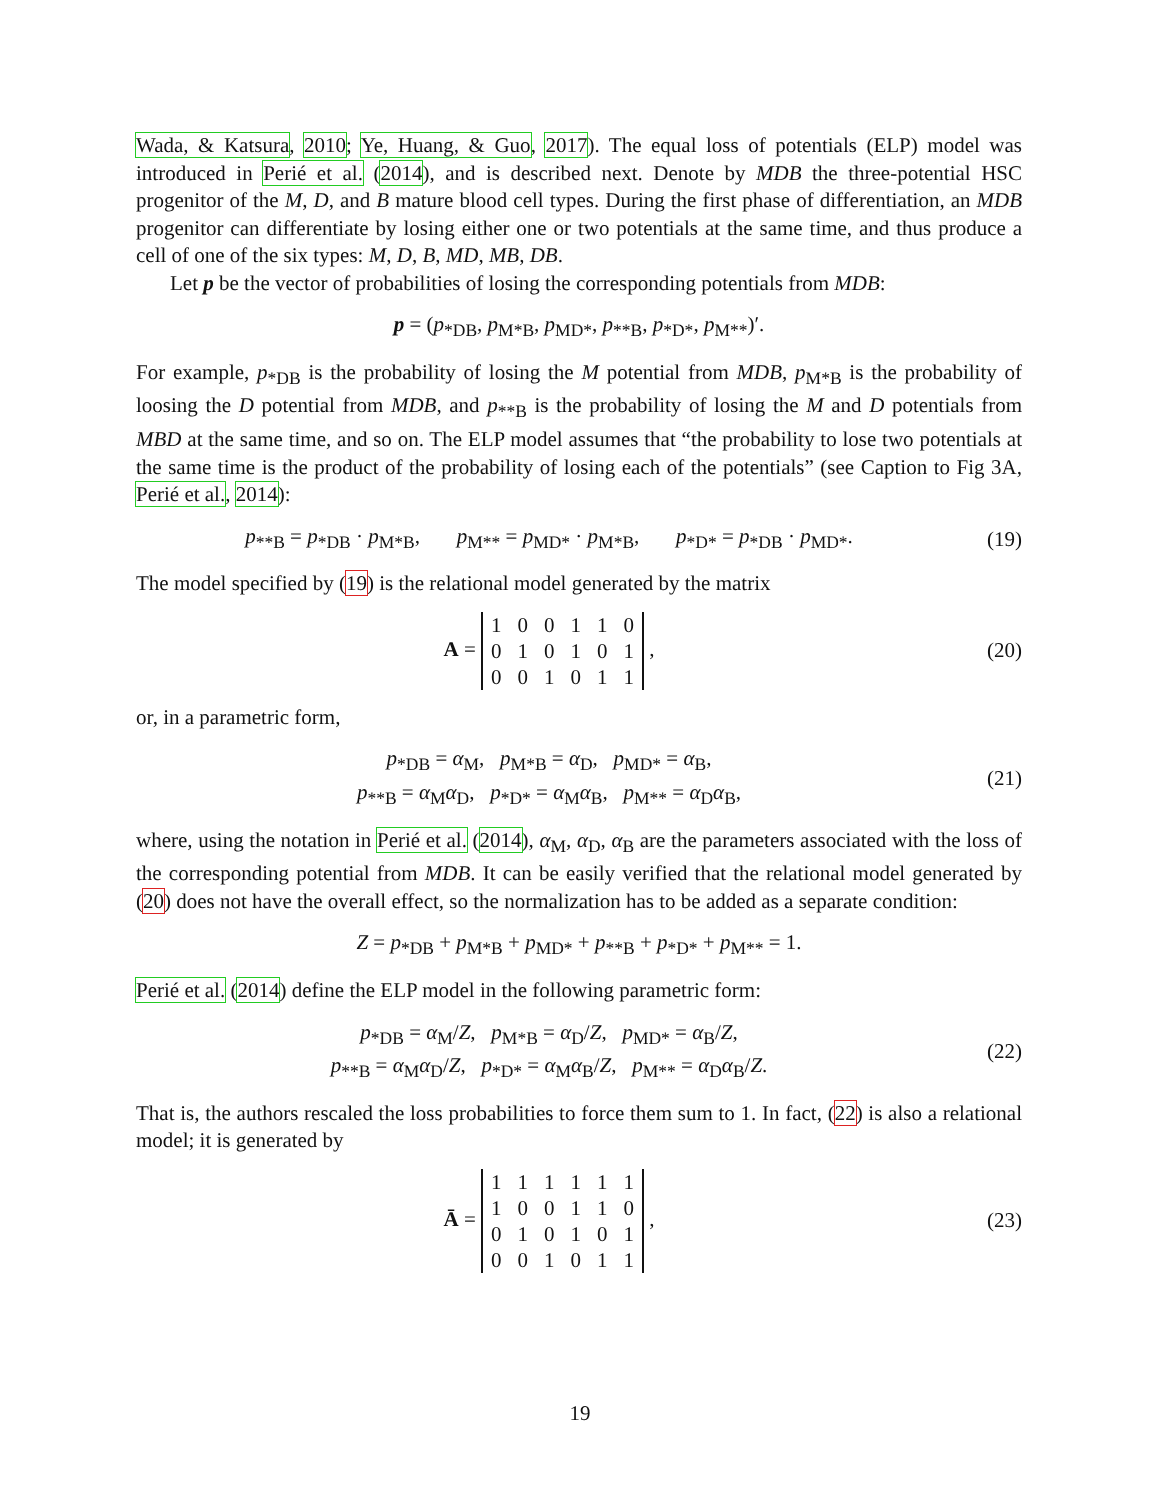Wada, & Katsura, 2010; Ye, Huang, & Guo, 2017). The equal loss of potentials (ELP) model was introduced in Perié et al. (2014), and is described next. Denote by MDB the three-potential HSC progenitor of the M, D, and B mature blood cell types. During the first phase of differentiation, an MDB progenitor can differentiate by losing either one or two potentials at the same time, and thus produce a cell of one of the six types: M, D, B, MD, MB, DB.
Let p be the vector of probabilities of losing the corresponding potentials from MDB:
p = (p<sub>*DB</sub>, p<sub>M*B</sub>, p<sub>MD*</sub>, p<sub>**B</sub>, p<sub>*D*</sub>, p<sub>M**</sub>)′.
For example, p<sub>*DB</sub> is the probability of losing the M potential from MDB, p<sub>M*B</sub> is the probability of loosing the D potential from MDB, and p<sub>**B</sub> is the probability of losing the M and D potentials from MBD at the same time, and so on. The ELP model assumes that “the probability to lose two potentials at the same time is the product of the probability of losing each of the potentials” (see Caption to Fig 3A, Perié et al., 2014):
p<sub>**B</sub> = p<sub>*DB</sub> · p<sub>M*B</sub>, p<sub>M**</sub> = p<sub>MD*</sub> · p<sub>M*B</sub>, p<sub>*D*</sub> = p<sub>*DB</sub> · p<sub>MD*</sub>.
(19)
The model specified by (19) is the relational model generated by the matrix
A =
| 1 | 0 | 0 | 1 | 1 | 0 |
| 0 | 1 | 0 | 1 | 0 | 1 |
| 0 | 0 | 1 | 0 | 1 | 1 |
,
(20)
or, in a parametric form,
p<sub>*DB</sub> = α<sub>M</sub>, p<sub>M*B</sub> = α<sub>D</sub>, p<sub>MD*</sub> = α<sub>B</sub>,
p<sub>**B</sub> = α<sub>M</sub>α<sub>D</sub>, p<sub>*D*</sub> = α<sub>M</sub>α<sub>B</sub>, p<sub>M**</sub> = α<sub>D</sub>α<sub>B</sub>,
(21)
where, using the notation in Perié et al. (2014), α<sub>M</sub>, α<sub>D</sub>, α<sub>B</sub> are the parameters associated with the loss of the corresponding potential from MDB. It can be easily verified that the relational model generated by (20) does not have the overall effect, so the normalization has to be added as a separate condition:
Z = p<sub>*DB</sub> + p<sub>M*B</sub> + p<sub>MD*</sub> + p<sub>**B</sub> + p<sub>*D*</sub> + p<sub>M**</sub> = 1.
Perié et al. (2014) define the ELP model in the following parametric form:
p<sub>*DB</sub> = α<sub>M</sub>/Z, p<sub>M*B</sub> = α<sub>D</sub>/Z, p<sub>MD*</sub> = α<sub>B</sub>/Z,
p<sub>**B</sub> = α<sub>M</sub>α<sub>D</sub>/Z, p<sub>*D*</sub> = α<sub>M</sub>α<sub>B</sub>/Z, p<sub>M**</sub> = α<sub>D</sub>α<sub>B</sub>/Z.
(22)
That is, the authors rescaled the loss probabilities to force them sum to 1. In fact, (22) is also a relational model; it is generated by
Ā =
| 1 | 1 | 1 | 1 | 1 | 1 |
| 1 | 0 | 0 | 1 | 1 | 0 |
| 0 | 1 | 0 | 1 | 0 | 1 |
| 0 | 0 | 1 | 0 | 1 | 1 |
,
(23)
19